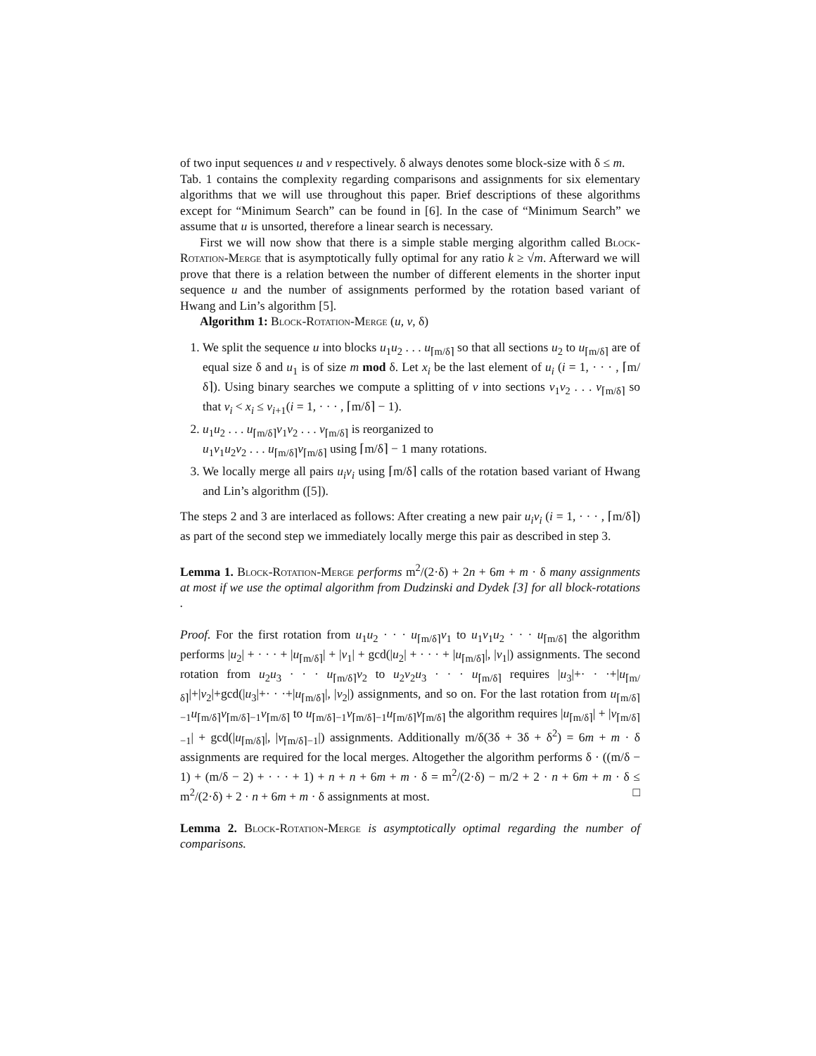of two input sequences u and v respectively. δ always denotes some block-size with δ ≤ m.
Tab. 1 contains the complexity regarding comparisons and assignments for six elementary algorithms that we will use throughout this paper. Brief descriptions of these algorithms except for “Minimum Search” can be found in [6]. In the case of “Minimum Search” we assume that u is unsorted, therefore a linear search is necessary.
First we will now show that there is a simple stable merging algorithm called Block-Rotation-Merge that is asymptotically fully optimal for any ratio k ≥ √m. Afterward we will prove that there is a relation between the number of different elements in the shorter input sequence u and the number of assignments performed by the rotation based variant of Hwang and Lin’s algorithm [5].
Algorithm 1: Block-Rotation-Merge (u, v, δ)
1. We split the sequence u into blocks u<sub>1</sub>u<sub>2</sub> . . . u<sub>⌈m/δ⌉</sub> so that all sections u<sub>2</sub> to u<sub>⌈m/δ⌉</sub> are of equal size δ and u<sub>1</sub> is of size m mod δ. Let x<sub>i</sub> be the last element of u<sub>i</sub> (i = 1, · · · , ⌈m/δ⌉). Using binary searches we compute a splitting of v into sections v<sub>1</sub>v<sub>2</sub> . . . v<sub>⌈m/δ⌉</sub> so that v<sub>i</sub> < x<sub>i</sub> ≤ v<sub>i+1</sub>(i = 1, · · · , ⌈m/δ⌉ − 1).
2. u<sub>1</sub>u<sub>2</sub> . . . u<sub>⌈m/δ⌉</sub>v<sub>1</sub>v<sub>2</sub> . . . v<sub>⌈m/δ⌉</sub> is reorganized to
u<sub>1</sub>v<sub>1</sub>u<sub>2</sub>v<sub>2</sub> . . . u<sub>⌈m/δ⌉</sub>v<sub>⌈m/δ⌉</sub> using ⌈m/δ⌉ − 1 many rotations.
3. We locally merge all pairs u<sub>i</sub>v<sub>i</sub> using ⌈m/δ⌉ calls of the rotation based variant of Hwang and Lin’s algorithm ([5]).
The steps 2 and 3 are interlaced as follows: After creating a new pair u<sub>i</sub>v<sub>i</sub> (i = 1, · · · , ⌈m/δ⌉) as part of the second step we immediately locally merge this pair as described in step 3.
Lemma 1. Block-Rotation-Merge performs m<sup>2</sup>/(2·δ) + 2n + 6m + m · δ many assignments at most if we use the optimal algorithm from Dudzinski and Dydek [3] for all block-rotations .
Proof. For the first rotation from u<sub>1</sub>u<sub>2</sub> · · · u<sub>⌈m/δ⌉</sub>v<sub>1</sub> to u<sub>1</sub>v<sub>1</sub>u<sub>2</sub> · · · u<sub>⌈m/δ⌉</sub> the algorithm performs |u<sub>2</sub>| + · · · + |u<sub>⌈m/δ⌉</sub>| + |v<sub>1</sub>| + gcd(|u<sub>2</sub>| + · · · + |u<sub>⌈m/δ⌉</sub>|, |v<sub>1</sub>|) assignments. The second rotation from u<sub>2</sub>u<sub>3</sub> · · · u<sub>⌈m/δ⌉</sub>v<sub>2</sub> to u<sub>2</sub>v<sub>2</sub>u<sub>3</sub> · · · u<sub>⌈m/δ⌉</sub> requires |u<sub>3</sub>|+· · ·+|u<sub>⌈m/δ⌉</sub>|+|v<sub>2</sub>|+gcd(|u<sub>3</sub>|+· · ·+|u<sub>⌈m/δ⌉</sub>|, |v<sub>2</sub>|) assignments, and so on. For the last rotation from u<sub>⌈m/δ⌉−1</sub>u<sub>⌈m/δ⌉</sub>v<sub>⌈m/δ⌉−1</sub>v<sub>⌈m/δ⌉</sub> to u<sub>⌈m/δ⌉−1</sub>v<sub>⌈m/δ⌉−1</sub>u<sub>⌈m/δ⌉</sub>v<sub>⌈m/δ⌉</sub> the algorithm requires |u<sub>⌈m/δ⌉</sub>| + |v<sub>⌈m/δ⌉−1</sub>| + gcd(|u<sub>⌈m/δ⌉</sub>|, |v<sub>⌈m/δ⌉−1</sub>|) assignments. Additionally m/δ(3δ + 3δ + δ<sup>2</sup>) = 6m + m · δ assignments are required for the local merges. Altogether the algorithm performs δ · ((m/δ − 1) + (m/δ − 2) + · · · + 1) + n + n + 6m + m · δ = m<sup>2</sup>/(2·δ) − m/2 + 2 · n + 6m + m · δ ≤ m<sup>2</sup>/(2·δ) + 2 · n + 6m + m · δ assignments at most. □
Lemma 2. Block-Rotation-Merge is asymptotically optimal regarding the number of comparisons.